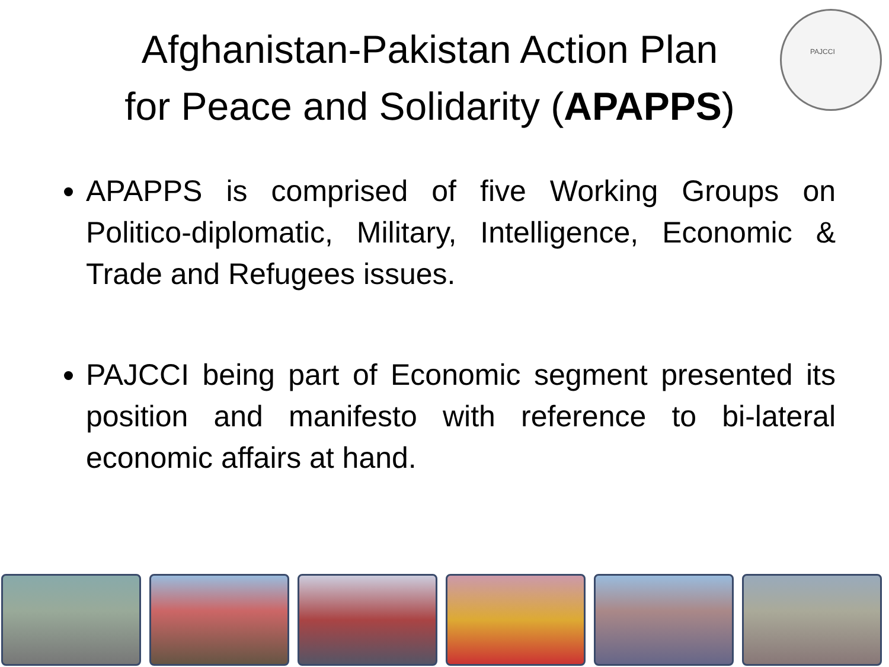Afghanistan-Pakistan Action Plan
for Peace and Solidarity (APAPPS)
PAJCCI
APAPPS is comprised of five Working Groups on Politico-diplomatic, Military, Intelligence, Economic & Trade and Refugees issues.
PAJCCI being part of Economic segment presented its position and manifesto with reference to bi-lateral economic affairs at hand.